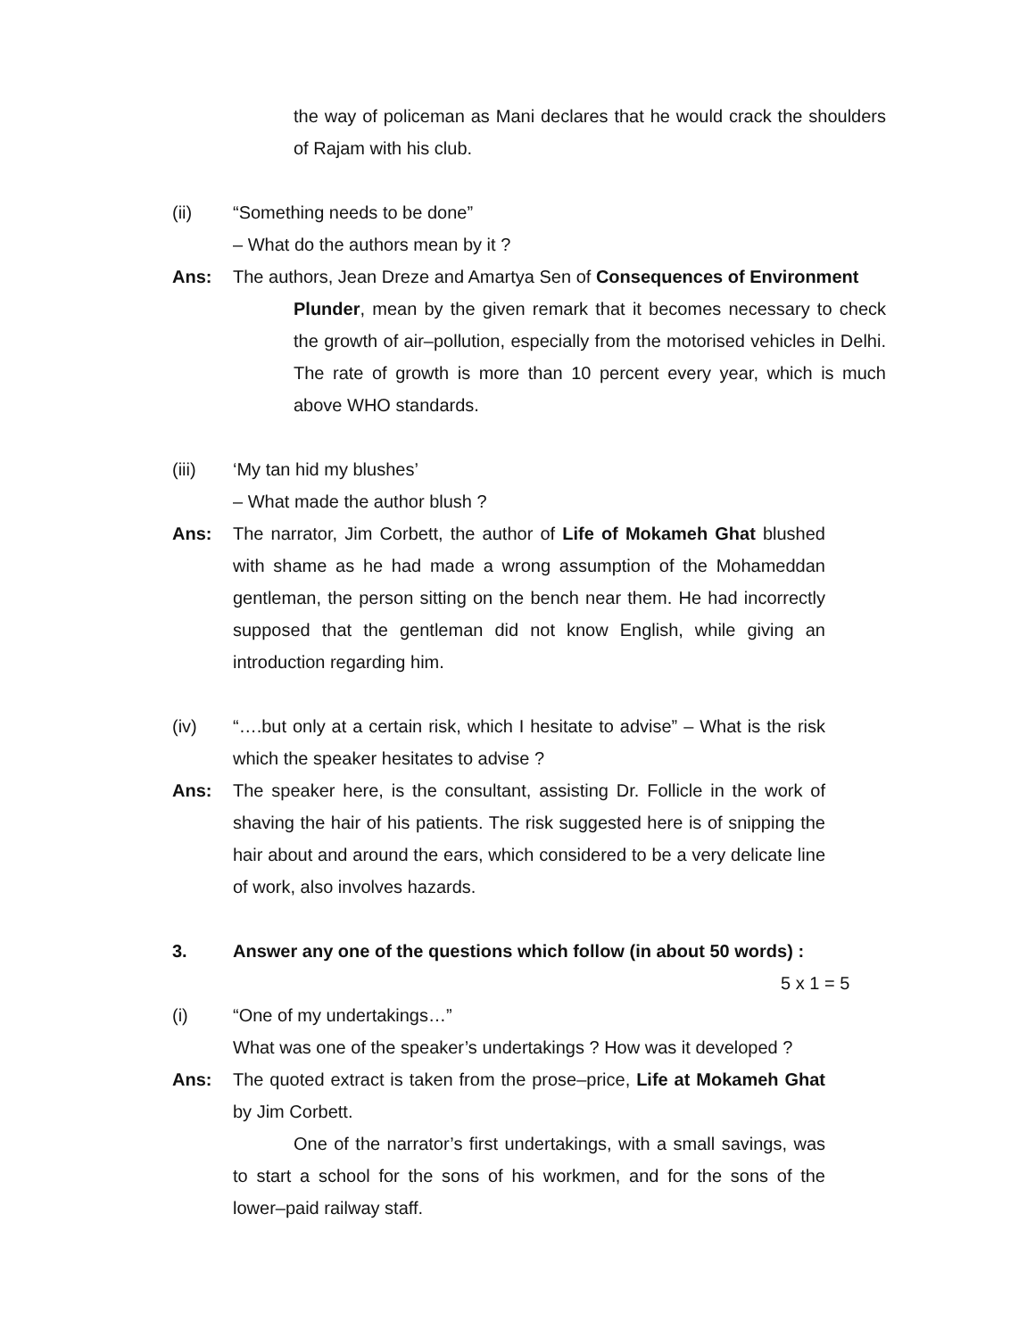the way of policeman as Mani declares that he would crack the shoulders of Rajam with his club.
(ii) “Something needs to be done”
– What do the authors mean by it ?
Ans: The authors, Jean Dreze and Amartya Sen of Consequences of Environment
Plunder, mean by the given remark that it becomes necessary to check the growth of air–pollution, especially from the motorised vehicles in Delhi. The rate of growth is more than 10 percent every year, which is much above WHO standards.
(iii) ‘My tan hid my blushes’
– What made the author blush ?
Ans: The narrator, Jim Corbett, the author of Life of Mokameh Ghat blushed with shame as he had made a wrong assumption of the Mohameddan gentleman, the person sitting on the bench near them. He had incorrectly supposed that the gentleman did not know English, while giving an introduction regarding him.
(iv) “….but only at a certain risk, which I hesitate to advise” – What is the risk which the speaker hesitates to advise ?
Ans: The speaker here, is the consultant, assisting Dr. Follicle in the work of shaving the hair of his patients. The risk suggested here is of snipping the hair about and around the ears, which considered to be a very delicate line of work, also involves hazards.
3. Answer any one of the questions which follow (in about 50 words) :
5 x 1 = 5
(i) “One of my undertakings…”
What was one of the speaker’s undertakings ? How was it developed ?
Ans: The quoted extract is taken from the prose–price, Life at Mokameh Ghat by Jim Corbett.
One of the narrator’s first undertakings, with a small savings, was to start a school for the sons of his workmen, and for the sons of the lower–paid railway staff.